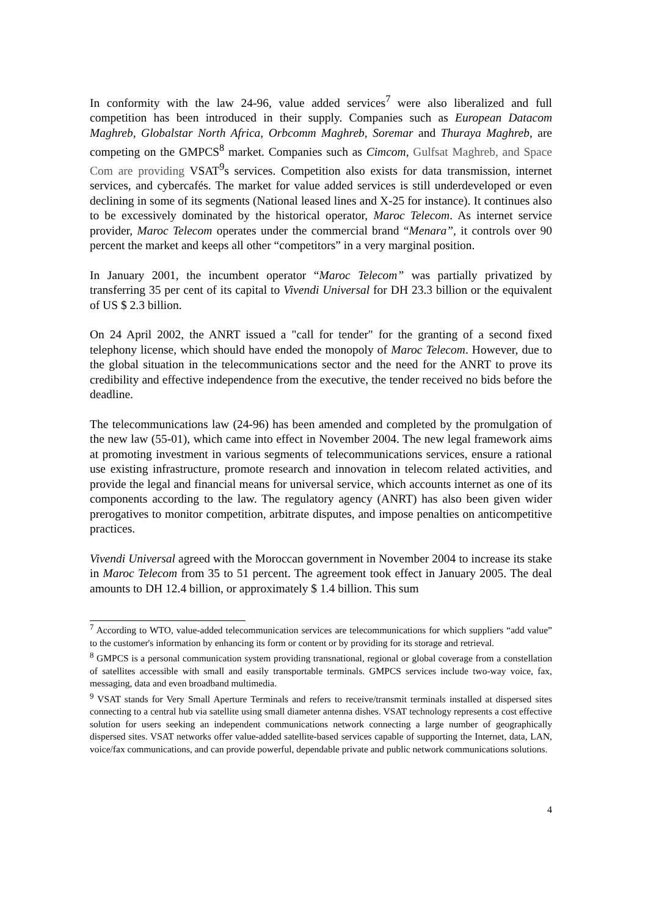In conformity with the law 24-96, value added services<sup>7</sup> were also liberalized and full competition has been introduced in their supply. Companies such as European Datacom Maghreb, Globalstar North Africa, Orbcomm Maghreb, Soremar and Thuraya Maghreb, are competing on the GMPCS<sup>8</sup> market. Companies such as Cimcom, Gulfsat Maghreb, and Space Com are providing VSAT<sup>9</sup>s services. Competition also exists for data transmission, internet services, and cybercafés. The market for value added services is still underdeveloped or even declining in some of its segments (National leased lines and X-25 for instance). It continues also to be excessively dominated by the historical operator, Maroc Telecom. As internet service provider, Maroc Telecom operates under the commercial brand “Menara”, it controls over 90 percent the market and keeps all other “competitors” in a very marginal position.
In January 2001, the incumbent operator “Maroc Telecom” was partially privatized by transferring 35 per cent of its capital to Vivendi Universal for DH 23.3 billion or the equivalent of US $ 2.3 billion.
On 24 April 2002, the ANRT issued a "call for tender" for the granting of a second fixed telephony license, which should have ended the monopoly of Maroc Telecom. However, due to the global situation in the telecommunications sector and the need for the ANRT to prove its credibility and effective independence from the executive, the tender received no bids before the deadline.
The telecommunications law (24-96) has been amended and completed by the promulgation of the new law (55-01), which came into effect in November 2004. The new legal framework aims at promoting investment in various segments of telecommunications services, ensure a rational use existing infrastructure, promote research and innovation in telecom related activities, and provide the legal and financial means for universal service, which accounts internet as one of its components according to the law. The regulatory agency (ANRT) has also been given wider prerogatives to monitor competition, arbitrate disputes, and impose penalties on anticompetitive practices.
Vivendi Universal agreed with the Moroccan government in November 2004 to increase its stake in Maroc Telecom from 35 to 51 percent. The agreement took effect in January 2005. The deal amounts to DH 12.4 billion, or approximately $ 1.4 billion. This sum
<sup>7</sup> According to WTO, value-added telecommunication services are telecommunications for which suppliers “add value” to the customer's information by enhancing its form or content or by providing for its storage and retrieval.
<sup>8</sup> GMPCS is a personal communication system providing transnational, regional or global coverage from a constellation of satellites accessible with small and easily transportable terminals. GMPCS services include two-way voice, fax, messaging, data and even broadband multimedia.
<sup>9</sup> VSAT stands for Very Small Aperture Terminals and refers to receive/transmit terminals installed at dispersed sites connecting to a central hub via satellite using small diameter antenna dishes. VSAT technology represents a cost effective solution for users seeking an independent communications network connecting a large number of geographically dispersed sites. VSAT networks offer value-added satellite-based services capable of supporting the Internet, data, LAN, voice/fax communications, and can provide powerful, dependable private and public network communications solutions.
4